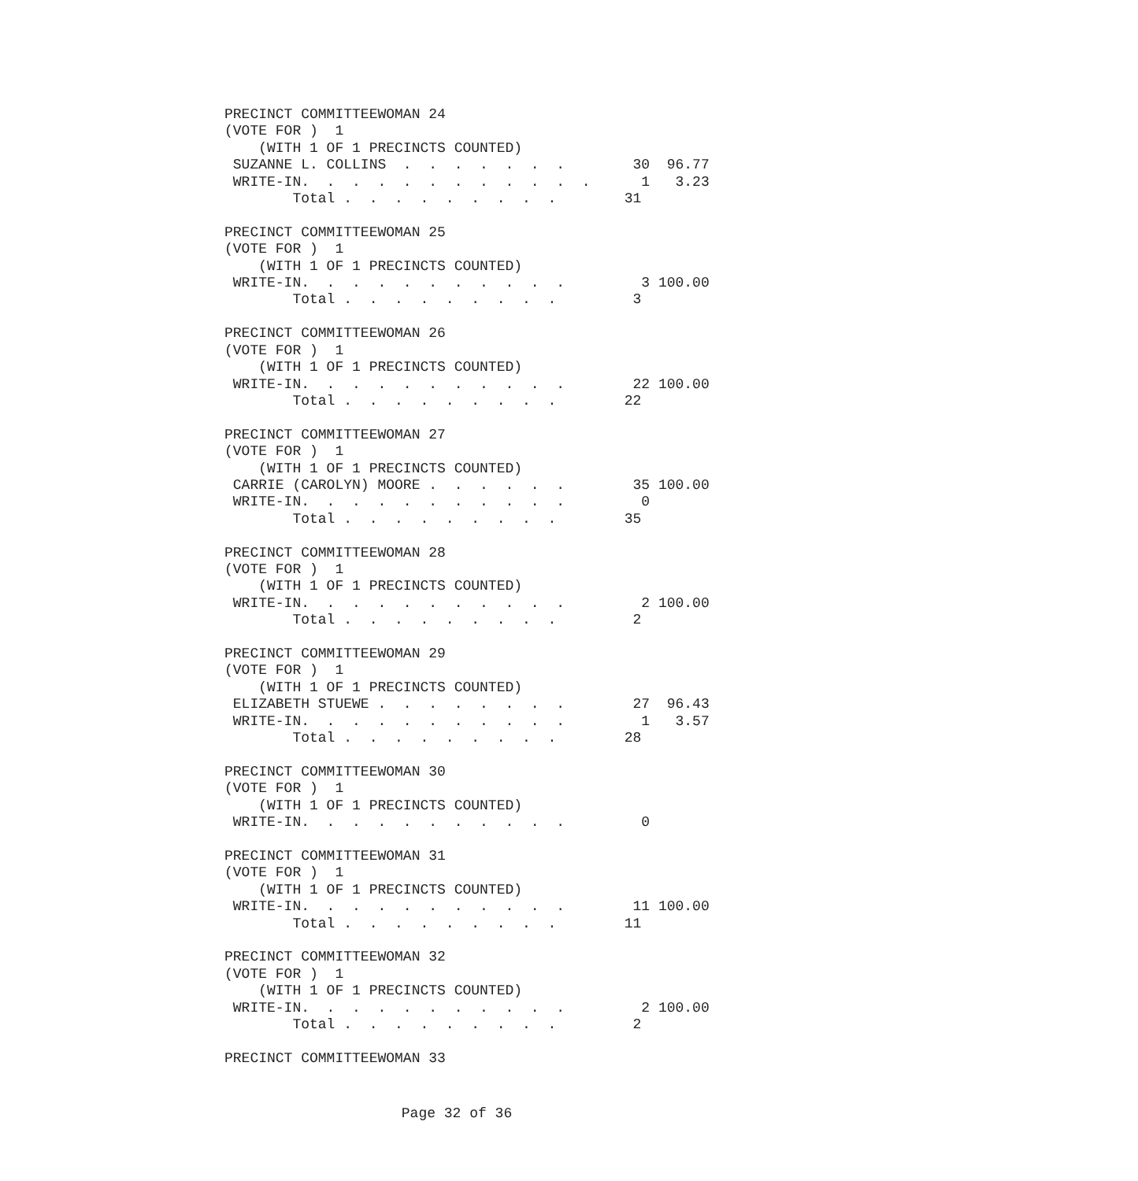PRECINCT COMMITTEEWOMAN 24
(VOTE FOR )  1
    (WITH 1 OF 1 PRECINCTS COUNTED)
 SUZANNE L. COLLINS  .  .  .  .  .  .  .        30  96.77
 WRITE-IN.  .  .  .  .  .  .  .  .  .  .  .      1   3.23
        Total .  .  .  .  .  .  .  .  .        31

PRECINCT COMMITTEEWOMAN 25
(VOTE FOR )  1
    (WITH 1 OF 1 PRECINCTS COUNTED)
 WRITE-IN.  .  .  .  .  .  .  .  .  .  .         3 100.00
        Total .  .  .  .  .  .  .  .  .         3

PRECINCT COMMITTEEWOMAN 26
(VOTE FOR )  1
    (WITH 1 OF 1 PRECINCTS COUNTED)
 WRITE-IN.  .  .  .  .  .  .  .  .  .  .        22 100.00
        Total .  .  .  .  .  .  .  .  .        22

PRECINCT COMMITTEEWOMAN 27
(VOTE FOR )  1
    (WITH 1 OF 1 PRECINCTS COUNTED)
 CARRIE (CAROLYN) MOORE .  .  .  .  .  .        35 100.00
 WRITE-IN.  .  .  .  .  .  .  .  .  .  .         0
        Total .  .  .  .  .  .  .  .  .        35

PRECINCT COMMITTEEWOMAN 28
(VOTE FOR )  1
    (WITH 1 OF 1 PRECINCTS COUNTED)
 WRITE-IN.  .  .  .  .  .  .  .  .  .  .         2 100.00
        Total .  .  .  .  .  .  .  .  .         2

PRECINCT COMMITTEEWOMAN 29
(VOTE FOR )  1
    (WITH 1 OF 1 PRECINCTS COUNTED)
 ELIZABETH STUEWE .  .  .  .  .  .  .  .        27  96.43
 WRITE-IN.  .  .  .  .  .  .  .  .  .  .         1   3.57
        Total .  .  .  .  .  .  .  .  .        28

PRECINCT COMMITTEEWOMAN 30
(VOTE FOR )  1
    (WITH 1 OF 1 PRECINCTS COUNTED)
 WRITE-IN.  .  .  .  .  .  .  .  .  .  .         0

PRECINCT COMMITTEEWOMAN 31
(VOTE FOR )  1
    (WITH 1 OF 1 PRECINCTS COUNTED)
 WRITE-IN.  .  .  .  .  .  .  .  .  .  .        11 100.00
        Total .  .  .  .  .  .  .  .  .        11

PRECINCT COMMITTEEWOMAN 32
(VOTE FOR )  1
    (WITH 1 OF 1 PRECINCTS COUNTED)
 WRITE-IN.  .  .  .  .  .  .  .  .  .  .         2 100.00
        Total .  .  .  .  .  .  .  .  .         2

PRECINCT COMMITTEEWOMAN 33
Page 32 of 36